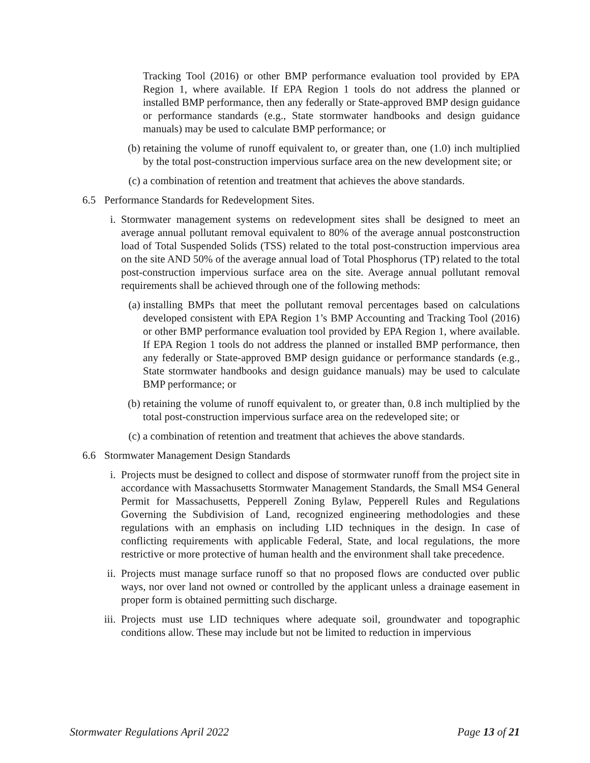Tracking Tool (2016) or other BMP performance evaluation tool provided by EPA Region 1, where available. If EPA Region 1 tools do not address the planned or installed BMP performance, then any federally or State-approved BMP design guidance or performance standards (e.g., State stormwater handbooks and design guidance manuals) may be used to calculate BMP performance; or
(b) retaining the volume of runoff equivalent to, or greater than, one (1.0) inch multiplied by the total post-construction impervious surface area on the new development site; or
(c) a combination of retention and treatment that achieves the above standards.
6.5 Performance Standards for Redevelopment Sites.
i. Stormwater management systems on redevelopment sites shall be designed to meet an average annual pollutant removal equivalent to 80% of the average annual postconstruction load of Total Suspended Solids (TSS) related to the total post-construction impervious area on the site AND 50% of the average annual load of Total Phosphorus (TP) related to the total post-construction impervious surface area on the site. Average annual pollutant removal requirements shall be achieved through one of the following methods:
(a) installing BMPs that meet the pollutant removal percentages based on calculations developed consistent with EPA Region 1’s BMP Accounting and Tracking Tool (2016) or other BMP performance evaluation tool provided by EPA Region 1, where available. If EPA Region 1 tools do not address the planned or installed BMP performance, then any federally or State-approved BMP design guidance or performance standards (e.g., State stormwater handbooks and design guidance manuals) may be used to calculate BMP performance; or
(b) retaining the volume of runoff equivalent to, or greater than, 0.8 inch multiplied by the total post-construction impervious surface area on the redeveloped site; or
(c) a combination of retention and treatment that achieves the above standards.
6.6 Stormwater Management Design Standards
i. Projects must be designed to collect and dispose of stormwater runoff from the project site in accordance with Massachusetts Stormwater Management Standards, the Small MS4 General Permit for Massachusetts, Pepperell Zoning Bylaw, Pepperell Rules and Regulations Governing the Subdivision of Land, recognized engineering methodologies and these regulations with an emphasis on including LID techniques in the design. In case of conflicting requirements with applicable Federal, State, and local regulations, the more restrictive or more protective of human health and the environment shall take precedence.
ii. Projects must manage surface runoff so that no proposed flows are conducted over public ways, nor over land not owned or controlled by the applicant unless a drainage easement in proper form is obtained permitting such discharge.
iii. Projects must use LID techniques where adequate soil, groundwater and topographic conditions allow. These may include but not be limited to reduction in impervious
Stormwater Regulations April 2022 Page 13 of 21